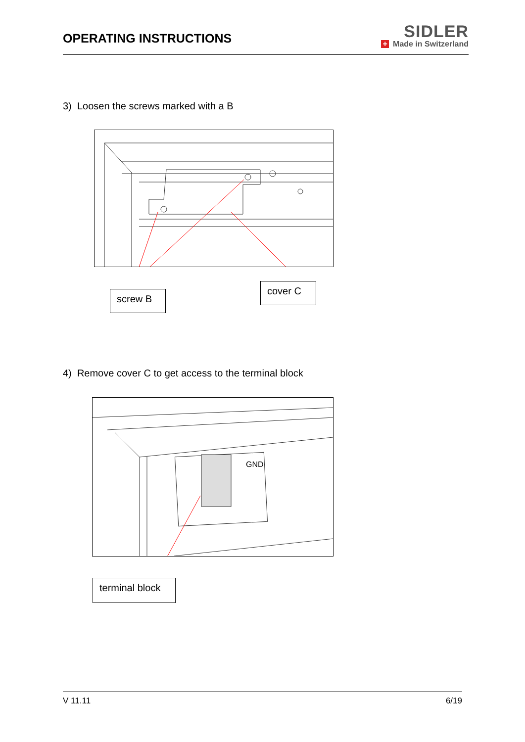OPERATING INSTRUCTIONS
SIDLER
+ Made in Switzerland
3) Loosen the screws marked with a B
screw B
cover C
4) Remove cover C to get access to the terminal block
GND
terminal block
V 11.11 6/19